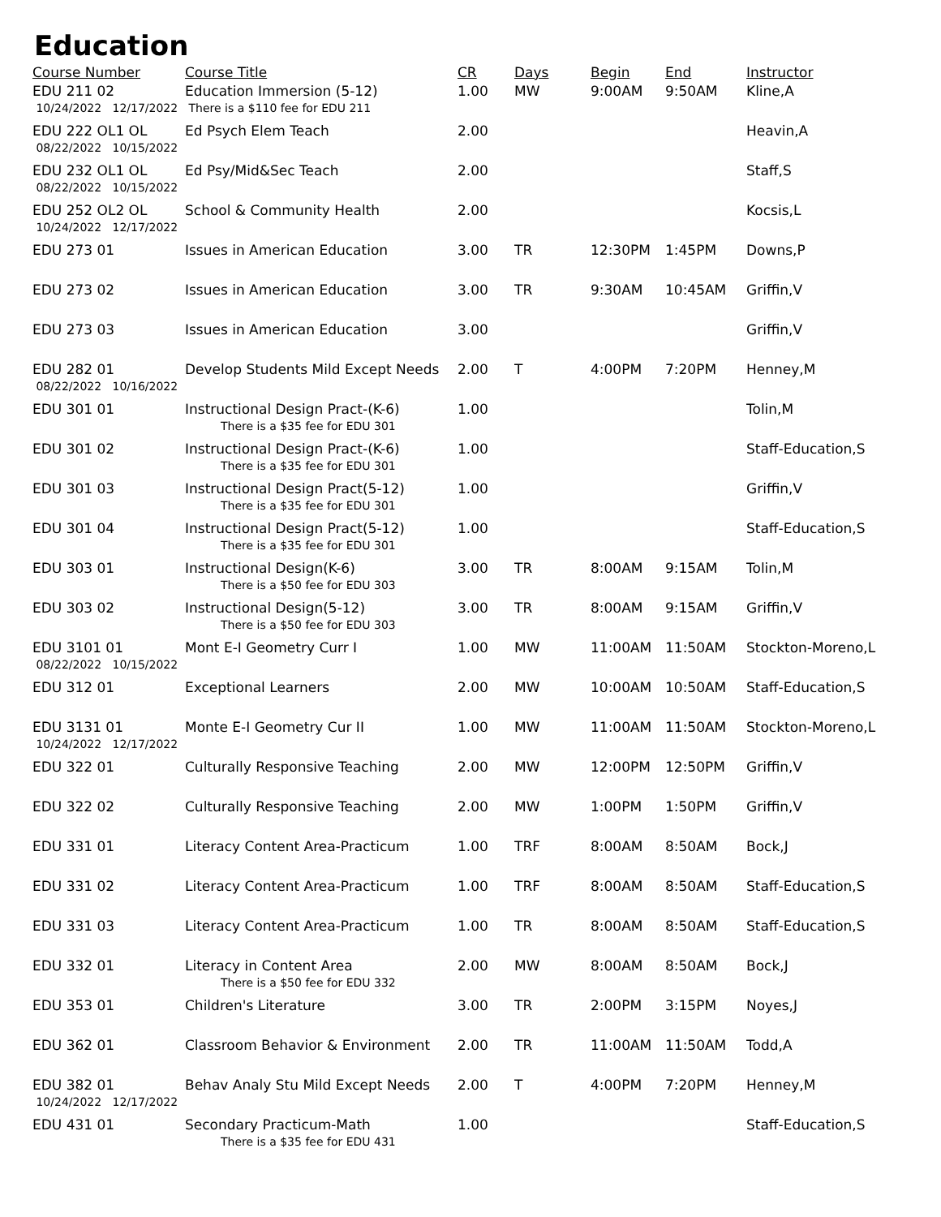Education
| Course Number | Course Title | CR | Days | Begin | End | Instructor |
| --- | --- | --- | --- | --- | --- | --- |
| EDU 211 02 | Education Immersion (5-12) | 1.00 | MW | 9:00AM | 9:50AM | Kline,A |
| 10/24/2022 12/17/2022 There is a $110 fee for EDU 211 | | | | | | |
| EDU 222 OL1 OL | Ed Psych Elem Teach | 2.00 | | | | Heavin,A |
| 08/22/2022 10/15/2022 | | | | | | |
| EDU 232 OL1 OL | Ed Psy/Mid&Sec Teach | 2.00 | | | | Staff,S |
| 08/22/2022 10/15/2022 | | | | | | |
| EDU 252 OL2 OL | School & Community Health | 2.00 | | | | Kocsis,L |
| 10/24/2022 12/17/2022 | | | | | | |
| EDU 273 01 | Issues in American Education | 3.00 | TR | 12:30PM | 1:45PM | Downs,P |
| EDU 273 02 | Issues in American Education | 3.00 | TR | 9:30AM | 10:45AM | Griffin,V |
| EDU 273 03 | Issues in American Education | 3.00 | | | | Griffin,V |
| EDU 282 01 | Develop Students Mild Except Needs | 2.00 | T | 4:00PM | 7:20PM | Henney,M |
| 08/22/2022 10/16/2022 | | | | | | |
| EDU 301 01 | Instructional Design Pract-(K-6) | 1.00 | | | | Tolin,M |
| | There is a $35 fee for EDU 301 | | | | | |
| EDU 301 02 | Instructional Design Pract-(K-6) | 1.00 | | | | Staff-Education,S |
| | There is a $35 fee for EDU 301 | | | | | |
| EDU 301 03 | Instructional Design Pract(5-12) | 1.00 | | | | Griffin,V |
| | There is a $35 fee for EDU 301 | | | | | |
| EDU 301 04 | Instructional Design Pract(5-12) | 1.00 | | | | Staff-Education,S |
| | There is a $35 fee for EDU 301 | | | | | |
| EDU 303 01 | Instructional Design(K-6) | 3.00 | TR | 8:00AM | 9:15AM | Tolin,M |
| | There is a $50 fee for EDU 303 | | | | | |
| EDU 303 02 | Instructional Design(5-12) | 3.00 | TR | 8:00AM | 9:15AM | Griffin,V |
| | There is a $50 fee for EDU 303 | | | | | |
| EDU 3101 01 | Mont E-I Geometry Curr I | 1.00 | MW | 11:00AM | 11:50AM | Stockton-Moreno,L |
| 08/22/2022 10/15/2022 | | | | | | |
| EDU 312 01 | Exceptional Learners | 2.00 | MW | 10:00AM | 10:50AM | Staff-Education,S |
| EDU 3131 01 | Monte E-I Geometry Cur II | 1.00 | MW | 11:00AM | 11:50AM | Stockton-Moreno,L |
| 10/24/2022 12/17/2022 | | | | | | |
| EDU 322 01 | Culturally Responsive Teaching | 2.00 | MW | 12:00PM | 12:50PM | Griffin,V |
| EDU 322 02 | Culturally Responsive Teaching | 2.00 | MW | 1:00PM | 1:50PM | Griffin,V |
| EDU 331 01 | Literacy Content Area-Practicum | 1.00 | TRF | 8:00AM | 8:50AM | Bock,J |
| EDU 331 02 | Literacy Content Area-Practicum | 1.00 | TRF | 8:00AM | 8:50AM | Staff-Education,S |
| EDU 331 03 | Literacy Content Area-Practicum | 1.00 | TR | 8:00AM | 8:50AM | Staff-Education,S |
| EDU 332 01 | Literacy in Content Area | 2.00 | MW | 8:00AM | 8:50AM | Bock,J |
| | There is a $50 fee for EDU 332 | | | | | |
| EDU 353 01 | Children's Literature | 3.00 | TR | 2:00PM | 3:15PM | Noyes,J |
| EDU 362 01 | Classroom Behavior & Environment | 2.00 | TR | 11:00AM | 11:50AM | Todd,A |
| EDU 382 01 | Behav Analy Stu Mild Except Needs | 2.00 | T | 4:00PM | 7:20PM | Henney,M |
| 10/24/2022 12/17/2022 | | | | | | |
| EDU 431 01 | Secondary Practicum-Math | 1.00 | | | | Staff-Education,S |
| | There is a $35 fee for EDU 431 | | | | | |